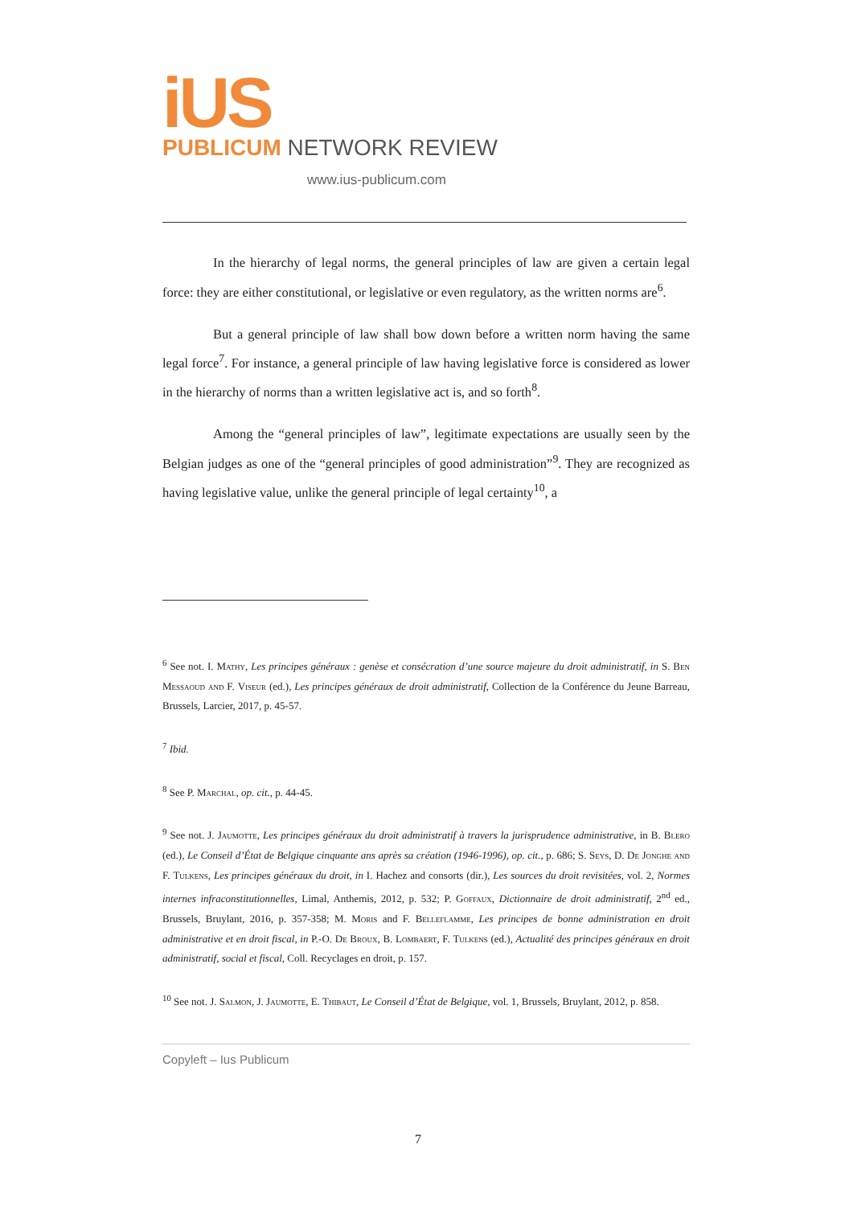iUS
PUBLICUM NETWORK REVIEW
www.ius-publicum.com
In the hierarchy of legal norms, the general principles of law are given a certain legal force: they are either constitutional, or legislative or even regulatory, as the written norms are<sup>6</sup>.
But a general principle of law shall bow down before a written norm having the same legal force<sup>7</sup>. For instance, a general principle of law having legislative force is considered as lower in the hierarchy of norms than a written legislative act is, and so forth<sup>8</sup>.
Among the “general principles of law”, legitimate expectations are usually seen by the Belgian judges as one of the “general principles of good administration”<sup>9</sup>. They are recognized as having legislative value, unlike the general principle of legal certainty<sup>10</sup>, a
<sup>6</sup> See not. I. Mathy, Les principes généraux : genèse et consécration d’une source majeure du droit administratif, in S. Ben Messaoud and F. Viseur (ed.), Les principes généraux de droit administratif, Collection de la Conférence du Jeune Barreau, Brussels, Larcier, 2017, p. 45-57.
<sup>7</sup> Ibid.
<sup>8</sup> See P. Marchal, op. cit., p. 44-45.
<sup>9</sup> See not. J. Jaumotte, Les principes généraux du droit administratif à travers la jurisprudence administrative, in B. Blero (ed.), Le Conseil d’État de Belgique cinquante ans après sa création (1946-1996), op. cit., p. 686; S. Seys, D. De Jonghe and F. Tulkens, Les principes généraux du droit, in I. Hachez and consorts (dir.), Les sources du droit revisitées, vol. 2, Normes internes infraconstitutionnelles, Limal, Anthemis, 2012, p. 532; P. Goffaux, Dictionnaire de droit administratif, 2<sup>nd</sup> ed., Brussels, Bruylant, 2016, p. 357-358; M. Moris and F. Belleflamme, Les principes de bonne administration en droit administrative et en droit fiscal, in P.-O. De Broux, B. Lombaert, F. Tulkens (ed.), Actualité des principes généraux en droit administratif, social et fiscal, Coll. Recyclages en droit, p. 157.
<sup>10</sup> See not. J. Salmon, J. Jaumotte, E. Thibaut, Le Conseil d’État de Belgique, vol. 1, Brussels, Bruylant, 2012, p. 858.
Copyleft – Ius Publicum
7